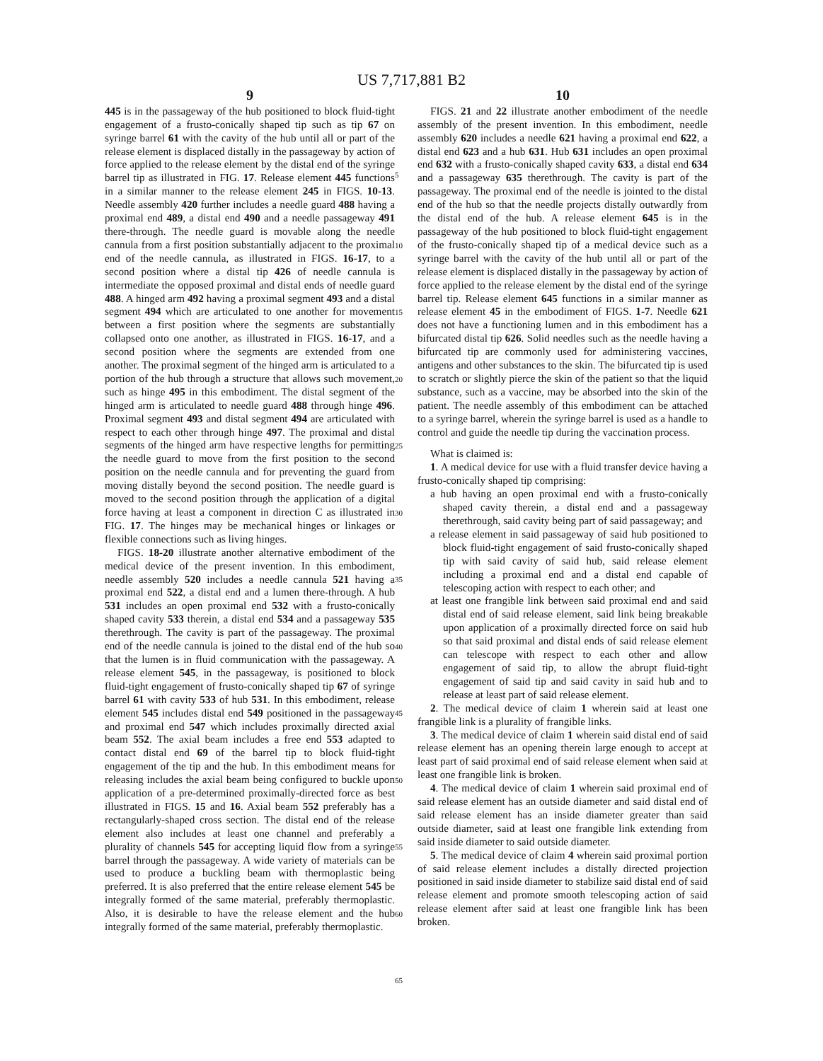US 7,717,881 B2
9 10
445 is in the passageway of the hub positioned to block fluid-tight engagement of a frusto-conically shaped tip such as tip 67 on syringe barrel 61 with the cavity of the hub until all or part of the release element is displaced distally in the passageway by action of force applied to the release element by the distal end of the syringe barrel tip as illustrated in FIG. 17. Release element 445 functions in a similar manner to the release element 245 in FIGS. 10-13. Needle assembly 420 further includes a needle guard 488 having a proximal end 489, a distal end 490 and a needle passageway 491 there-through. The needle guard is movable along the needle cannula from a first position substantially adjacent to the proximal end of the needle cannula, as illustrated in FIGS. 16-17, to a second position where a distal tip 426 of needle cannula is intermediate the opposed proximal and distal ends of needle guard 488. A hinged arm 492 having a proximal segment 493 and a distal segment 494 which are articulated to one another for movement between a first position where the segments are substantially collapsed onto one another, as illustrated in FIGS. 16-17, and a second position where the segments are extended from one another. The proximal segment of the hinged arm is articulated to a portion of the hub through a structure that allows such movement, such as hinge 495 in this embodiment. The distal segment of the hinged arm is articulated to needle guard 488 through hinge 496. Proximal segment 493 and distal segment 494 are articulated with respect to each other through hinge 497. The proximal and distal segments of the hinged arm have respective lengths for permitting the needle guard to move from the first position to the second position on the needle cannula and for preventing the guard from moving distally beyond the second position. The needle guard is moved to the second position through the application of a digital force having at least a component in direction C as illustrated in FIG. 17. The hinges may be mechanical hinges or linkages or flexible connections such as living hinges.
FIGS. 18-20 illustrate another alternative embodiment of the medical device of the present invention. In this embodiment, needle assembly 520 includes a needle cannula 521 having a proximal end 522, a distal end and a lumen there-through. A hub 531 includes an open proximal end 532 with a frusto-conically shaped cavity 533 therein, a distal end 534 and a passageway 535 therethrough. The cavity is part of the passageway. The proximal end of the needle cannula is joined to the distal end of the hub so that the lumen is in fluid communication with the passageway. A release element 545, in the passageway, is positioned to block fluid-tight engagement of frusto-conically shaped tip 67 of syringe barrel 61 with cavity 533 of hub 531. In this embodiment, release element 545 includes distal end 549 positioned in the passageway and proximal end 547 which includes proximally directed axial beam 552. The axial beam includes a free end 553 adapted to contact distal end 69 of the barrel tip to block fluid-tight engagement of the tip and the hub. In this embodiment means for releasing includes the axial beam being configured to buckle upon application of a pre-determined proximally-directed force as best illustrated in FIGS. 15 and 16. Axial beam 552 preferably has a rectangularly-shaped cross section. The distal end of the release element also includes at least one channel and preferably a plurality of channels 545 for accepting liquid flow from a syringe barrel through the passageway. A wide variety of materials can be used to produce a buckling beam with thermoplastic being preferred. It is also preferred that the entire release element 545 be integrally formed of the same material, preferably thermoplastic. Also, it is desirable to have the release element and the hub integrally formed of the same material, preferably thermoplastic.
5
10
15
20
25
30
35
40
45
50
55
60
65
FIGS. 21 and 22 illustrate another embodiment of the needle assembly of the present invention. In this embodiment, needle assembly 620 includes a needle 621 having a proximal end 622, a distal end 623 and a hub 631. Hub 631 includes an open proximal end 632 with a frusto-conically shaped cavity 633, a distal end 634 and a passageway 635 therethrough. The cavity is part of the passageway. The proximal end of the needle is jointed to the distal end of the hub so that the needle projects distally outwardly from the distal end of the hub. A release element 645 is in the passageway of the hub positioned to block fluid-tight engagement of the frusto-conically shaped tip of a medical device such as a syringe barrel with the cavity of the hub until all or part of the release element is displaced distally in the passageway by action of force applied to the release element by the distal end of the syringe barrel tip. Release element 645 functions in a similar manner as release element 45 in the embodiment of FIGS. 1-7. Needle 621 does not have a functioning lumen and in this embodiment has a bifurcated distal tip 626. Solid needles such as the needle having a bifurcated tip are commonly used for administering vaccines, antigens and other substances to the skin. The bifurcated tip is used to scratch or slightly pierce the skin of the patient so that the liquid substance, such as a vaccine, may be absorbed into the skin of the patient. The needle assembly of this embodiment can be attached to a syringe barrel, wherein the syringe barrel is used as a handle to control and guide the needle tip during the vaccination process.
What is claimed is:
1. A medical device for use with a fluid transfer device having a frusto-conically shaped tip comprising:
a hub having an open proximal end with a frusto-conically shaped cavity therein, a distal end and a passageway therethrough, said cavity being part of said passageway; and
a release element in said passageway of said hub positioned to block fluid-tight engagement of said frusto-conically shaped tip with said cavity of said hub, said release element including a proximal end and a distal end capable of telescoping action with respect to each other; and
at least one frangible link between said proximal end and said distal end of said release element, said link being breakable upon application of a proximally directed force on said hub so that said proximal and distal ends of said release element can telescope with respect to each other and allow engagement of said tip, to allow the abrupt fluid-tight engagement of said tip and said cavity in said hub and to release at least part of said release element.
2. The medical device of claim 1 wherein said at least one frangible link is a plurality of frangible links.
3. The medical device of claim 1 wherein said distal end of said release element has an opening therein large enough to accept at least part of said proximal end of said release element when said at least one frangible link is broken.
4. The medical device of claim 1 wherein said proximal end of said release element has an outside diameter and said distal end of said release element has an inside diameter greater than said outside diameter, said at least one frangible link extending from said inside diameter to said outside diameter.
5. The medical device of claim 4 wherein said proximal portion of said release element includes a distally directed projection positioned in said inside diameter to stabilize said distal end of said release element and promote smooth telescoping action of said release element after said at least one frangible link has been broken.